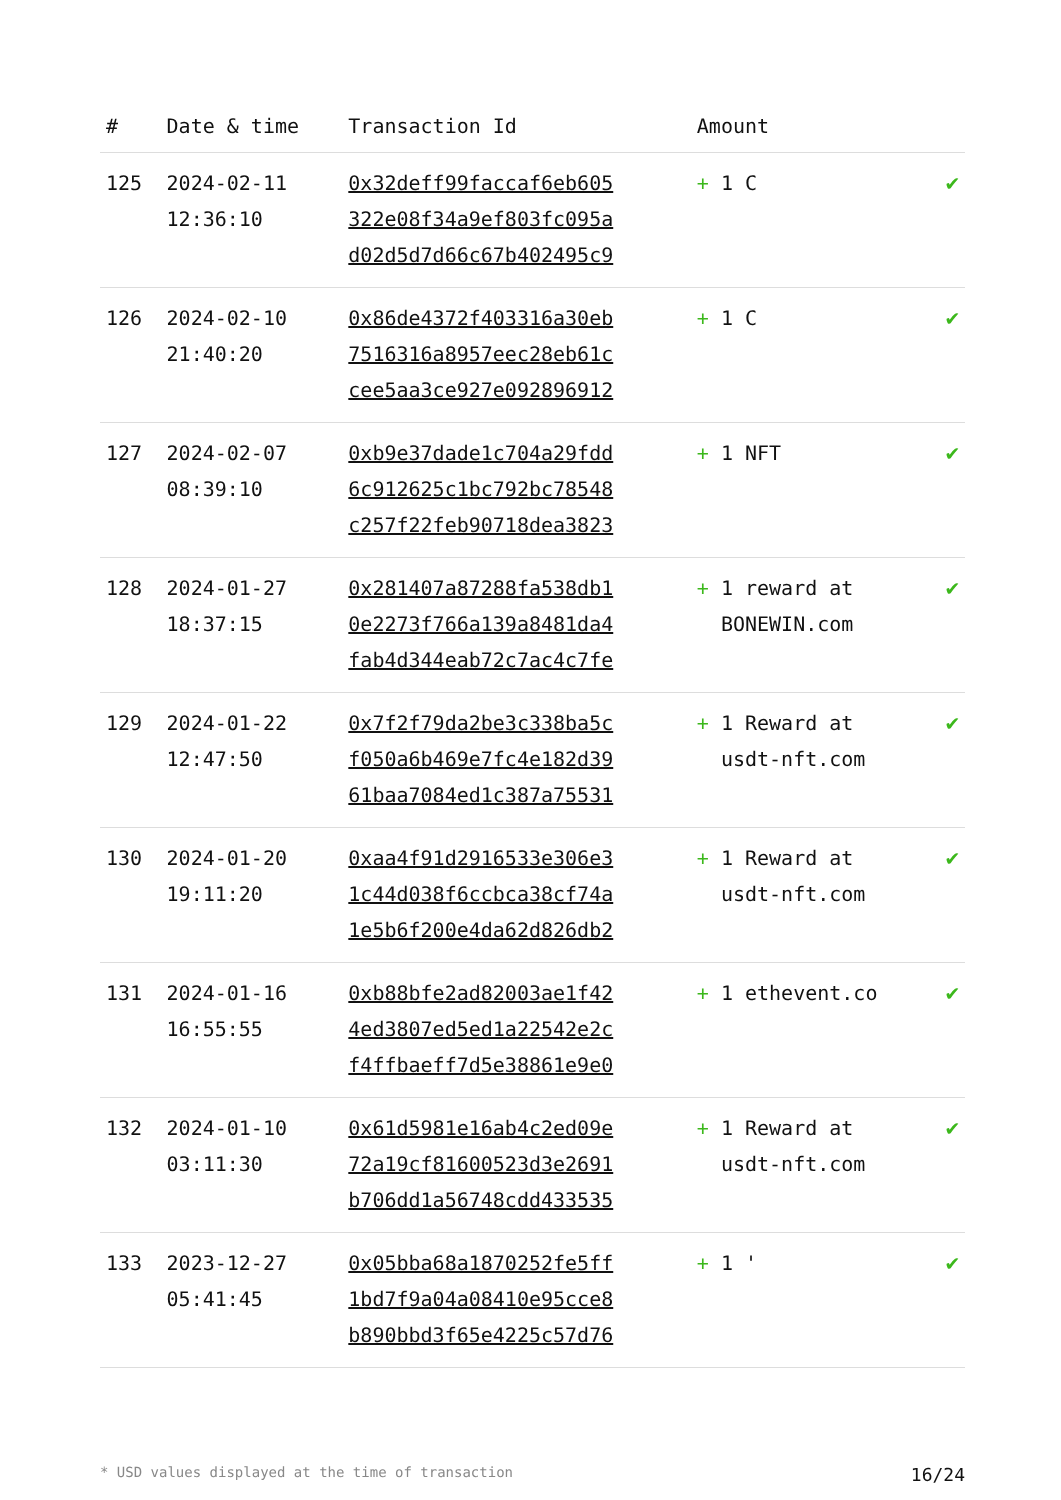| # | Date & time | Transaction Id | Amount | |
| --- | --- | --- | --- | --- |
| 125 | 2024-02-11 12:36:10 | 0x32deff99faccaf6eb605 322e08f34a9ef803fc095a d02d5d7d66c67b402495c9 | + 1 C | ✔ |
| 126 | 2024-02-10 21:40:20 | 0x86de4372f403316a30eb 7516316a8957eec28eb61c cee5aa3ce927e092896912 | + 1 C | ✔ |
| 127 | 2024-02-07 08:39:10 | 0xb9e37dade1c704a29fdd 6c912625c1bc792bc78548 c257f22feb90718dea3823 | + 1 NFT | ✔ |
| 128 | 2024-01-27 18:37:15 | 0x281407a87288fa538db1 0e2273f766a139a8481da4 fab4d344eab72c7ac4c7fe | + 1 reward at BONEWIN.com | ✔ |
| 129 | 2024-01-22 12:47:50 | 0x7f2f79da2be3c338ba5c f050a6b469e7fc4e182d39 61baa7084ed1c387a75531 | + 1 Reward at usdt-nft.com | ✔ |
| 130 | 2024-01-20 19:11:20 | 0xaa4f91d2916533e306e3 1c44d038f6ccbca38cf74a 1e5b6f200e4da62d826db2 | + 1 Reward at usdt-nft.com | ✔ |
| 131 | 2024-01-16 16:55:55 | 0xb88bfe2ad82003ae1f42 4ed3807ed5ed1a22542e2c f4ffbaeff7d5e38861e9e0 | + 1 ethevent.co | ✔ |
| 132 | 2024-01-10 03:11:30 | 0x61d5981e16ab4c2ed09e 72a19cf81600523d3e2691 b706dd1a56748cdd433535 | + 1 Reward at usdt-nft.com | ✔ |
| 133 | 2023-12-27 05:41:45 | 0x05bba68a1870252fe5ff 1bd7f9a04a08410e95cce8 b890bbd3f65e4225c57d76 | + 1 ' | ✔ |
* USD values displayed at the time of transaction 16/24